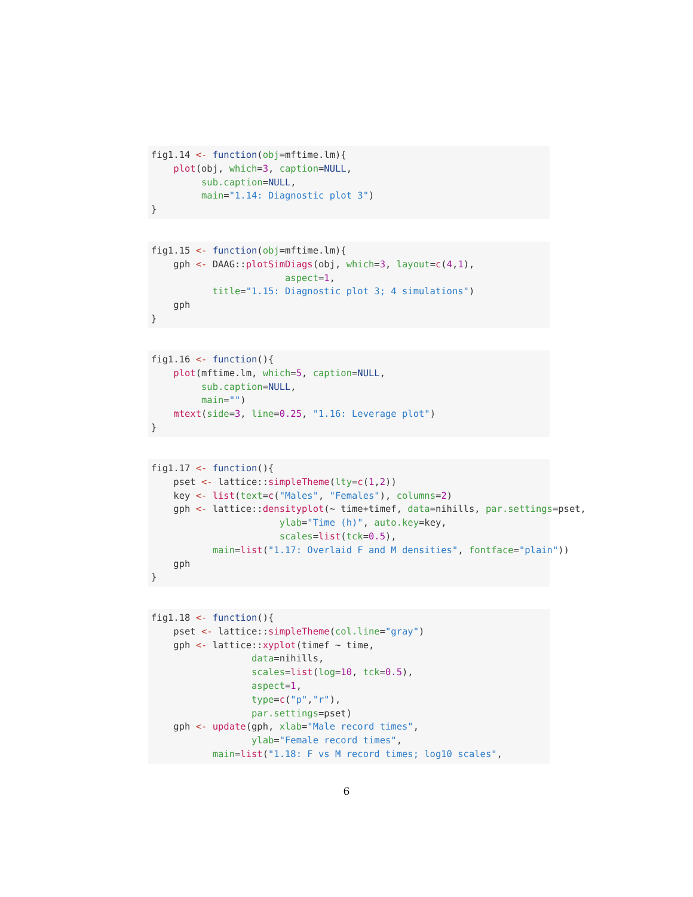fig1.14 <- function(obj=mftime.lm){
    plot(obj, which=3, caption=NULL,
         sub.caption=NULL,
         main="1.14: Diagnostic plot 3")
}
fig1.15 <- function(obj=mftime.lm){
    gph <- DAAG::plotSimDiags(obj, which=3, layout=c(4,1),
                        aspect=1,
           title="1.15: Diagnostic plot 3; 4 simulations")
    gph
}
fig1.16 <- function(){
    plot(mftime.lm, which=5, caption=NULL,
         sub.caption=NULL,
         main="")
    mtext(side=3, line=0.25, "1.16: Leverage plot")
}
fig1.17 <- function(){
    pset <- lattice::simpleTheme(lty=c(1,2))
    key <- list(text=c("Males", "Females"), columns=2)
    gph <- lattice::densityplot(~ time+timef, data=nihills, par.settings=pset,
                       ylab="Time (h)", auto.key=key,
                       scales=list(tck=0.5),
           main=list("1.17: Overlaid F and M densities", fontface="plain"))
    gph
}
fig1.18 <- function(){
    pset <- lattice::simpleTheme(col.line="gray")
    gph <- lattice::xyplot(timef ~ time,
                  data=nihills,
                  scales=list(log=10, tck=0.5),
                  aspect=1,
                  type=c("p","r"),
                  par.settings=pset)
    gph <- update(gph, xlab="Male record times",
                  ylab="Female record times",
           main=list("1.18: F vs M record times; log10 scales",
6